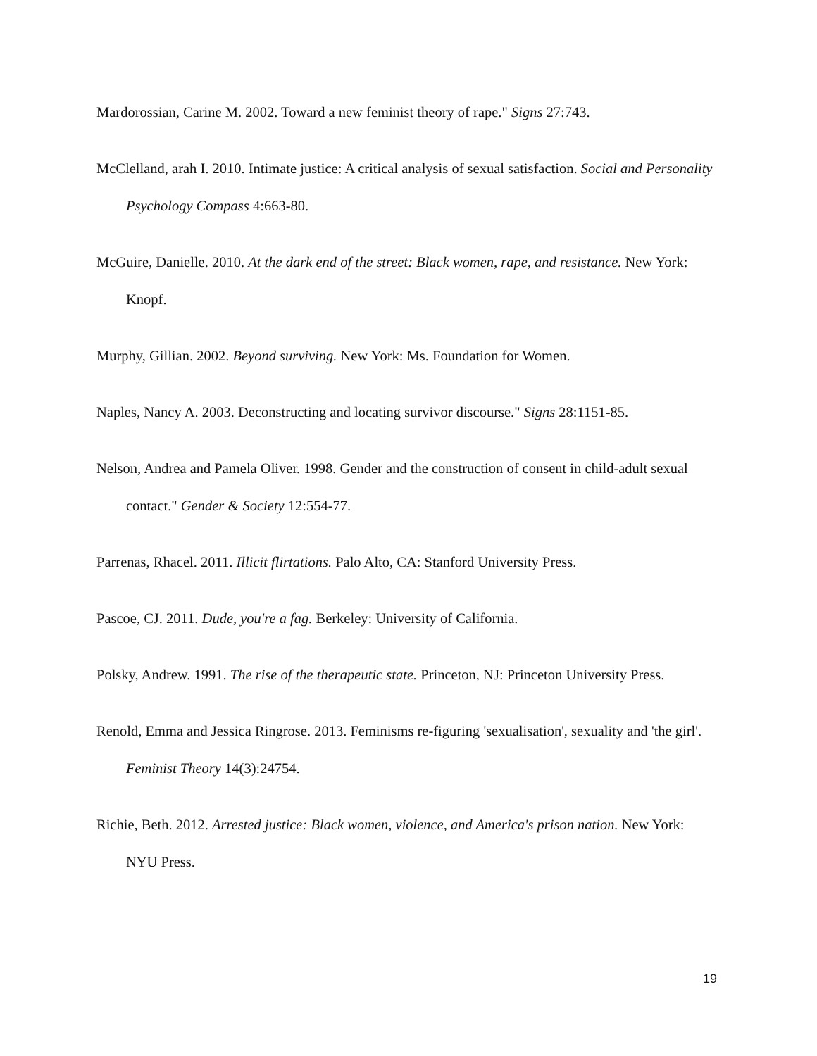Mardorossian, Carine M. 2002. Toward a new feminist theory of rape." Signs 27:743.
McClelland, arah I. 2010. Intimate justice: A critical analysis of sexual satisfaction. Social and Personality Psychology Compass 4:663-80.
McGuire, Danielle. 2010. At the dark end of the street: Black women, rape, and resistance. New York: Knopf.
Murphy, Gillian. 2002. Beyond surviving. New York: Ms. Foundation for Women.
Naples, Nancy A. 2003. Deconstructing and locating survivor discourse." Signs 28:1151-85.
Nelson, Andrea and Pamela Oliver. 1998. Gender and the construction of consent in child-adult sexual contact." Gender & Society 12:554-77.
Parrenas, Rhacel. 2011. Illicit flirtations. Palo Alto, CA: Stanford University Press.
Pascoe, CJ. 2011. Dude, you're a fag. Berkeley: University of California.
Polsky, Andrew. 1991. The rise of the therapeutic state. Princeton, NJ: Princeton University Press.
Renold, Emma and Jessica Ringrose. 2013. Feminisms re-figuring 'sexualisation', sexuality and 'the girl'. Feminist Theory 14(3):24754.
Richie, Beth. 2012. Arrested justice: Black women, violence, and America's prison nation. New York: NYU Press.
19